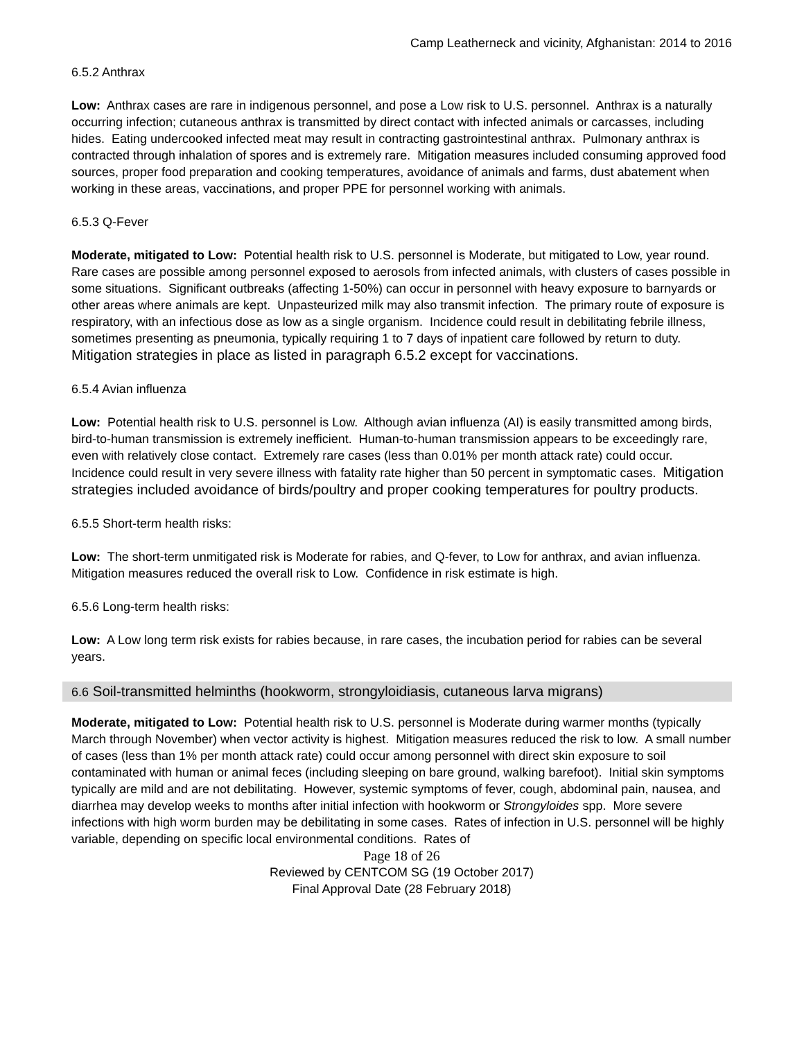Camp Leatherneck and vicinity, Afghanistan: 2014 to 2016
6.5.2 Anthrax
Low: Anthrax cases are rare in indigenous personnel, and pose a Low risk to U.S. personnel. Anthrax is a naturally occurring infection; cutaneous anthrax is transmitted by direct contact with infected animals or carcasses, including hides. Eating undercooked infected meat may result in contracting gastrointestinal anthrax. Pulmonary anthrax is contracted through inhalation of spores and is extremely rare. Mitigation measures included consuming approved food sources, proper food preparation and cooking temperatures, avoidance of animals and farms, dust abatement when working in these areas, vaccinations, and proper PPE for personnel working with animals.
6.5.3 Q-Fever
Moderate, mitigated to Low: Potential health risk to U.S. personnel is Moderate, but mitigated to Low, year round. Rare cases are possible among personnel exposed to aerosols from infected animals, with clusters of cases possible in some situations. Significant outbreaks (affecting 1-50%) can occur in personnel with heavy exposure to barnyards or other areas where animals are kept. Unpasteurized milk may also transmit infection. The primary route of exposure is respiratory, with an infectious dose as low as a single organism. Incidence could result in debilitating febrile illness, sometimes presenting as pneumonia, typically requiring 1 to 7 days of inpatient care followed by return to duty. Mitigation strategies in place as listed in paragraph 6.5.2 except for vaccinations.
6.5.4 Avian influenza
Low: Potential health risk to U.S. personnel is Low. Although avian influenza (AI) is easily transmitted among birds, bird-to-human transmission is extremely inefficient. Human-to-human transmission appears to be exceedingly rare, even with relatively close contact. Extremely rare cases (less than 0.01% per month attack rate) could occur. Incidence could result in very severe illness with fatality rate higher than 50 percent in symptomatic cases. Mitigation strategies included avoidance of birds/poultry and proper cooking temperatures for poultry products.
6.5.5 Short-term health risks:
Low: The short-term unmitigated risk is Moderate for rabies, and Q-fever, to Low for anthrax, and avian influenza. Mitigation measures reduced the overall risk to Low. Confidence in risk estimate is high.
6.5.6 Long-term health risks:
Low: A Low long term risk exists for rabies because, in rare cases, the incubation period for rabies can be several years.
6.6 Soil-transmitted helminths (hookworm, strongyloidiasis, cutaneous larva migrans)
Moderate, mitigated to Low: Potential health risk to U.S. personnel is Moderate during warmer months (typically March through November) when vector activity is highest. Mitigation measures reduced the risk to low. A small number of cases (less than 1% per month attack rate) could occur among personnel with direct skin exposure to soil contaminated with human or animal feces (including sleeping on bare ground, walking barefoot). Initial skin symptoms typically are mild and are not debilitating. However, systemic symptoms of fever, cough, abdominal pain, nausea, and diarrhea may develop weeks to months after initial infection with hookworm or Strongyloides spp. More severe infections with high worm burden may be debilitating in some cases. Rates of infection in U.S. personnel will be highly variable, depending on specific local environmental conditions. Rates of
Page 18 of 26
Reviewed by CENTCOM SG (19 October 2017)
Final Approval Date (28 February 2018)